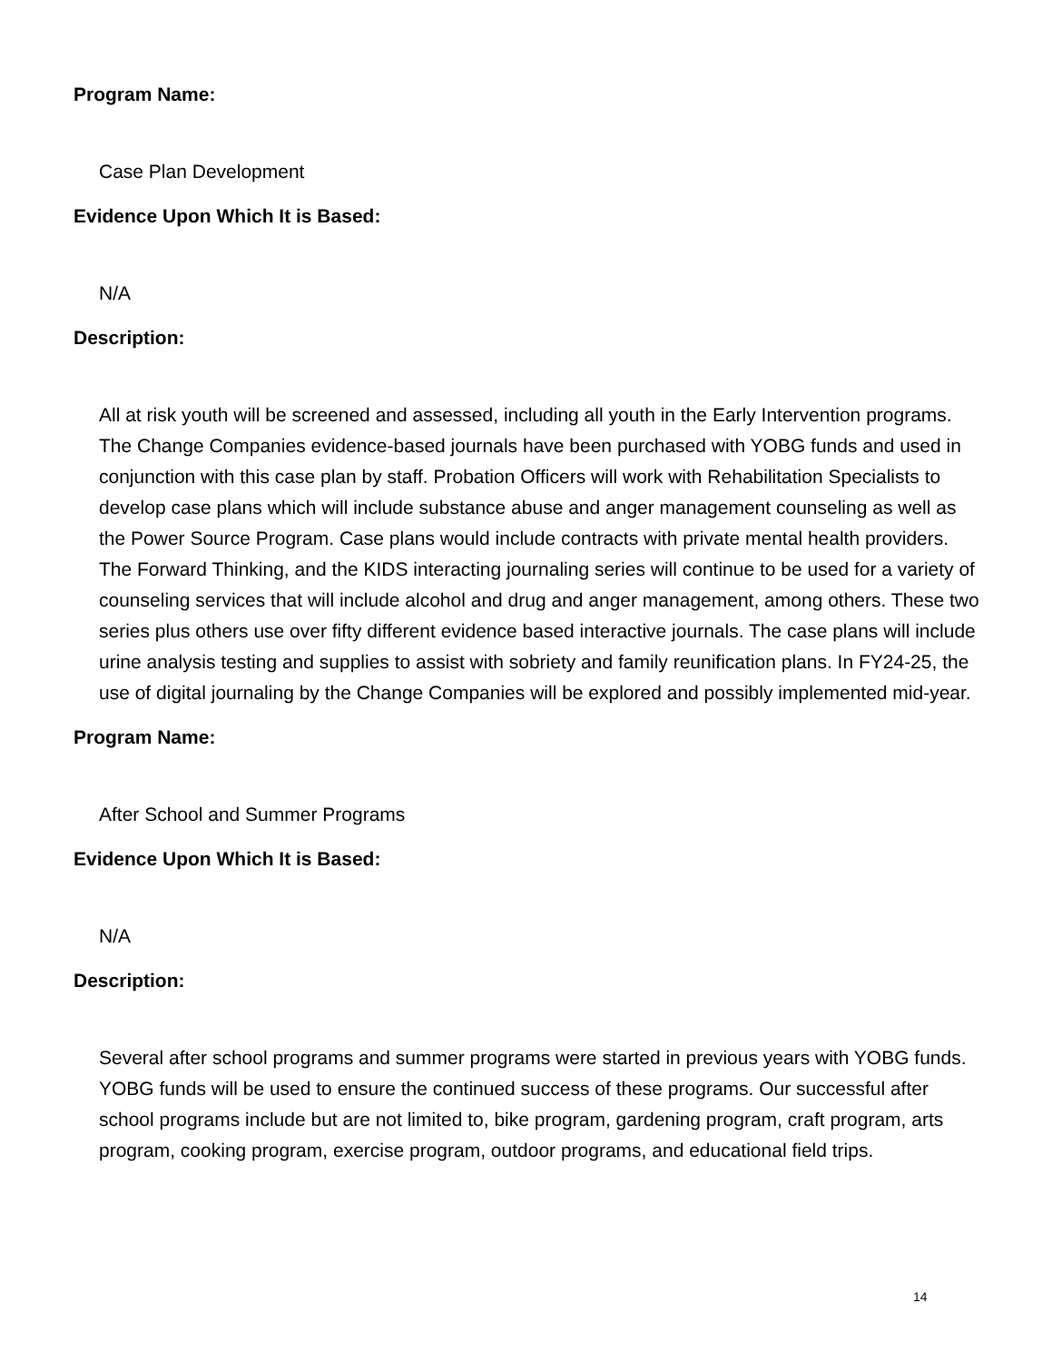Program Name:
Case Plan Development
Evidence Upon Which It is Based:
N/A
Description:
All at risk youth will be screened and assessed, including all youth in the Early Intervention programs. The Change Companies evidence-based journals have been purchased with YOBG funds and used in conjunction with this case plan by staff. Probation Officers will work with Rehabilitation Specialists to develop case plans which will include substance abuse and anger management counseling as well as the Power Source Program. Case plans would include contracts with private mental health providers. The Forward Thinking, and the KIDS interacting journaling series will continue to be used for a variety of counseling services that will include alcohol and drug and anger management, among others. These two series plus others use over fifty different evidence based interactive journals. The case plans will include urine analysis testing and supplies to assist with sobriety and family reunification plans. In FY24-25, the use of digital journaling by the Change Companies will be explored and possibly implemented mid-year.
Program Name:
After School and Summer Programs
Evidence Upon Which It is Based:
N/A
Description:
Several after school programs and summer programs were started in previous years with YOBG funds. YOBG funds will be used to ensure the continued success of these programs. Our successful after school programs include but are not limited to, bike program, gardening program, craft program, arts program, cooking program, exercise program, outdoor programs, and educational field trips.
14